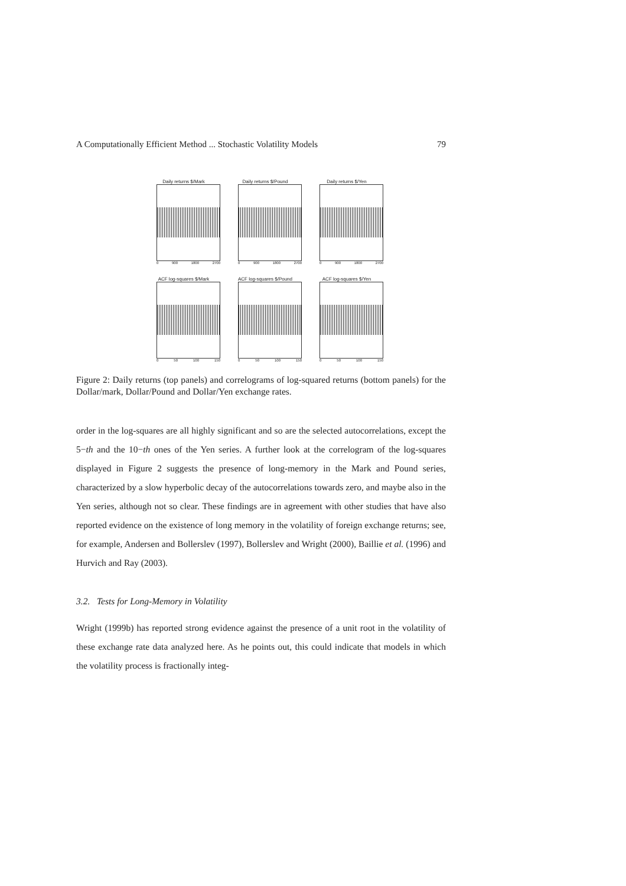A Computationally Efficient Method ... Stochastic Volatility Models 79
Daily returns $/Mark
0 900 1800 2700
Daily returns $/Pound
0 900 1800 2700
Daily returns $/Yen
0 900 1800 2700
ACF log-squares $/Mark
0 50 100 150
ACF log-squares $/Pound
0 50 100 150
ACF log-squares $/Yen
0 50 100 150
Figure 2: Daily returns (top panels) and correlograms of log-squared returns (bottom panels) for the Dollar/mark, Dollar/Pound and Dollar/Yen exchange rates.
order in the log-squares are all highly significant and so are the selected autocorrelations, except the 5−th and the 10−th ones of the Yen series. A further look at the correlogram of the log-squares displayed in Figure 2 suggests the presence of long-memory in the Mark and Pound series, characterized by a slow hyperbolic decay of the autocorrelations towards zero, and maybe also in the Yen series, although not so clear. These findings are in agreement with other studies that have also reported evidence on the existence of long memory in the volatility of foreign exchange returns; see, for example, Andersen and Bollerslev (1997), Bollerslev and Wright (2000), Baillie et al. (1996) and Hurvich and Ray (2003).
3.2. Tests for Long-Memory in Volatility
Wright (1999b) has reported strong evidence against the presence of a unit root in the volatility of these exchange rate data analyzed here. As he points out, this could indicate that models in which the volatility process is fractionally integ-